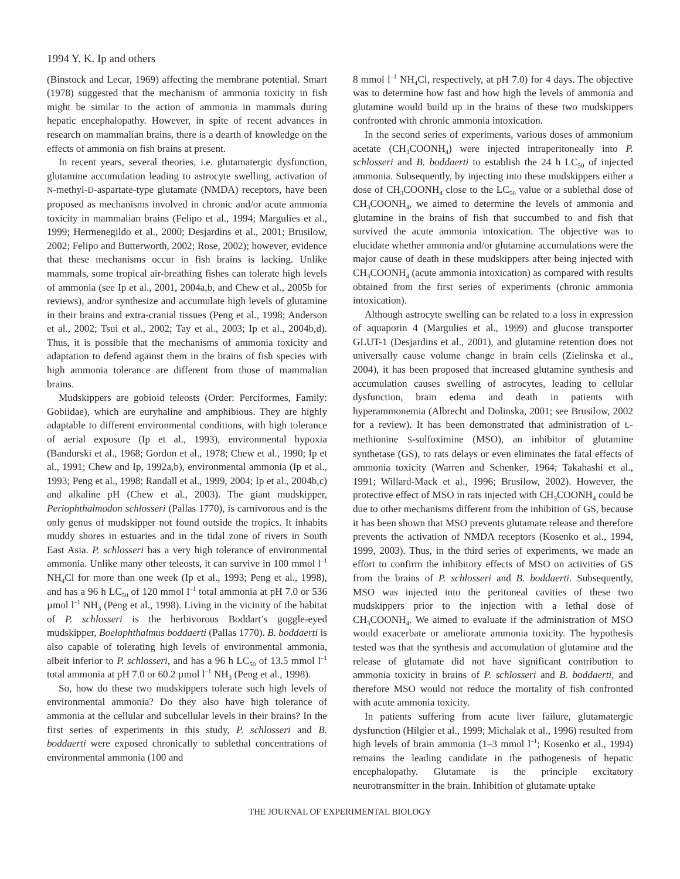1994 Y. K. Ip and others
(Binstock and Lecar, 1969) affecting the membrane potential. Smart (1978) suggested that the mechanism of ammonia toxicity in fish might be similar to the action of ammonia in mammals during hepatic encephalopathy. However, in spite of recent advances in research on mammalian brains, there is a dearth of knowledge on the effects of ammonia on fish brains at present.
In recent years, several theories, i.e. glutamatergic dysfunction, glutamine accumulation leading to astrocyte swelling, activation of N-methyl-D-aspartate-type glutamate (NMDA) receptors, have been proposed as mechanisms involved in chronic and/or acute ammonia toxicity in mammalian brains (Felipo et al., 1994; Margulies et al., 1999; Hermenegildo et al., 2000; Desjardins et al., 2001; Brusilow, 2002; Felipo and Butterworth, 2002; Rose, 2002); however, evidence that these mechanisms occur in fish brains is lacking. Unlike mammals, some tropical air-breathing fishes can tolerate high levels of ammonia (see Ip et al., 2001, 2004a,b, and Chew et al., 2005b for reviews), and/or synthesize and accumulate high levels of glutamine in their brains and extra-cranial tissues (Peng et al., 1998; Anderson et al., 2002; Tsui et al., 2002; Tay et al., 2003; Ip et al., 2004b,d). Thus, it is possible that the mechanisms of ammonia toxicity and adaptation to defend against them in the brains of fish species with high ammonia tolerance are different from those of mammalian brains.
Mudskippers are gobioid teleosts (Order: Perciformes, Family: Gobiidae), which are euryhaline and amphibious. They are highly adaptable to different environmental conditions, with high tolerance of aerial exposure (Ip et al., 1993), environmental hypoxia (Bandurski et al., 1968; Gordon et al., 1978; Chew et al., 1990; Ip et al., 1991; Chew and Ip, 1992a,b), environmental ammonia (Ip et al., 1993; Peng et al., 1998; Randall et al., 1999, 2004; Ip et al., 2004b,c) and alkaline pH (Chew et al., 2003). The giant mudskipper, Periophthalmodon schlosseri (Pallas 1770), is carnivorous and is the only genus of mudskipper not found outside the tropics. It inhabits muddy shores in estuaries and in the tidal zone of rivers in South East Asia. P. schlosseri has a very high tolerance of environmental ammonia. Unlike many other teleosts, it can survive in 100 mmol l<sup>–1</sup> NH<sub>4</sub>Cl for more than one week (Ip et al., 1993; Peng et al., 1998), and has a 96 h LC<sub>50</sub> of 120 mmol l<sup>–1</sup> total ammonia at pH 7.0 or 536 µmol l<sup>–1</sup> NH<sub>3</sub> (Peng et al., 1998). Living in the vicinity of the habitat of P. schlosseri is the herbivorous Boddart’s goggle-eyed mudskipper, Boelophthalmus boddaerti (Pallas 1770). B. boddaerti is also capable of tolerating high levels of environmental ammonia, albeit inferior to P. schlosseri, and has a 96 h LC<sub>50</sub> of 13.5 mmol l<sup>–1</sup> total ammonia at pH 7.0 or 60.2 µmol l<sup>–1</sup> NH<sub>3</sub> (Peng et al., 1998).
So, how do these two mudskippers tolerate such high levels of environmental ammonia? Do they also have high tolerance of ammonia at the cellular and subcellular levels in their brains? In the first series of experiments in this study, P. schlosseri and B. boddaerti were exposed chronically to sublethal concentrations of environmental ammonia (100 and
8 mmol l<sup>–1</sup> NH<sub>4</sub>Cl, respectively, at pH 7.0) for 4 days. The objective was to determine how fast and how high the levels of ammonia and glutamine would build up in the brains of these two mudskippers confronted with chronic ammonia intoxication.
In the second series of experiments, various doses of ammonium acetate (CH<sub>3</sub>COONH<sub>4</sub>) were injected intraperitoneally into P. schlosseri and B. boddaerti to establish the 24 h LC<sub>50</sub> of injected ammonia. Subsequently, by injecting into these mudskippers either a dose of CH<sub>3</sub>COONH<sub>4</sub> close to the LC<sub>50</sub> value or a sublethal dose of CH<sub>3</sub>COONH<sub>4</sub>, we aimed to determine the levels of ammonia and glutamine in the brains of fish that succumbed to and fish that survived the acute ammonia intoxication. The objective was to elucidate whether ammonia and/or glutamine accumulations were the major cause of death in these mudskippers after being injected with CH<sub>3</sub>COONH<sub>4</sub> (acute ammonia intoxication) as compared with results obtained from the first series of experiments (chronic ammonia intoxication).
Although astrocyte swelling can be related to a loss in expression of aquaporin 4 (Margulies et al., 1999) and glucose transporter GLUT-1 (Desjardins et al., 2001), and glutamine retention does not universally cause volume change in brain cells (Zielinska et al., 2004), it has been proposed that increased glutamine synthesis and accumulation causes swelling of astrocytes, leading to cellular dysfunction, brain edema and death in patients with hyperammonemia (Albrecht and Dolinska, 2001; see Brusilow, 2002 for a review). It has been demonstrated that administration of L-methionine S-sulfoximine (MSO), an inhibitor of glutamine synthetase (GS), to rats delays or even eliminates the fatal effects of ammonia toxicity (Warren and Schenker, 1964; Takahashi et al., 1991; Willard-Mack et al., 1996; Brusilow, 2002). However, the protective effect of MSO in rats injected with CH<sub>3</sub>COONH<sub>4</sub> could be due to other mechanisms different from the inhibition of GS, because it has been shown that MSO prevents glutamate release and therefore prevents the activation of NMDA receptors (Kosenko et al., 1994, 1999, 2003). Thus, in the third series of experiments, we made an effort to confirm the inhibitory effects of MSO on activities of GS from the brains of P. schlosseri and B. boddaerti. Subsequently, MSO was injected into the peritoneal cavities of these two mudskippers prior to the injection with a lethal dose of CH<sub>3</sub>COONH<sub>4</sub>. We aimed to evaluate if the administration of MSO would exacerbate or ameliorate ammonia toxicity. The hypothesis tested was that the synthesis and accumulation of glutamine and the release of glutamate did not have significant contribution to ammonia toxicity in brains of P. schlosseri and B. boddaerti, and therefore MSO would not reduce the mortality of fish confronted with acute ammonia toxicity.
In patients suffering from acute liver failure, glutamatergic dysfunction (Hilgier et al., 1999; Michalak et al., 1996) resulted from high levels of brain ammonia (1–3 mmol l<sup>–1</sup>; Kosenko et al., 1994) remains the leading candidate in the pathogenesis of hepatic encephalopathy. Glutamate is the principle excitatory neurotransmitter in the brain. Inhibition of glutamate uptake
THE JOURNAL OF EXPERIMENTAL BIOLOGY